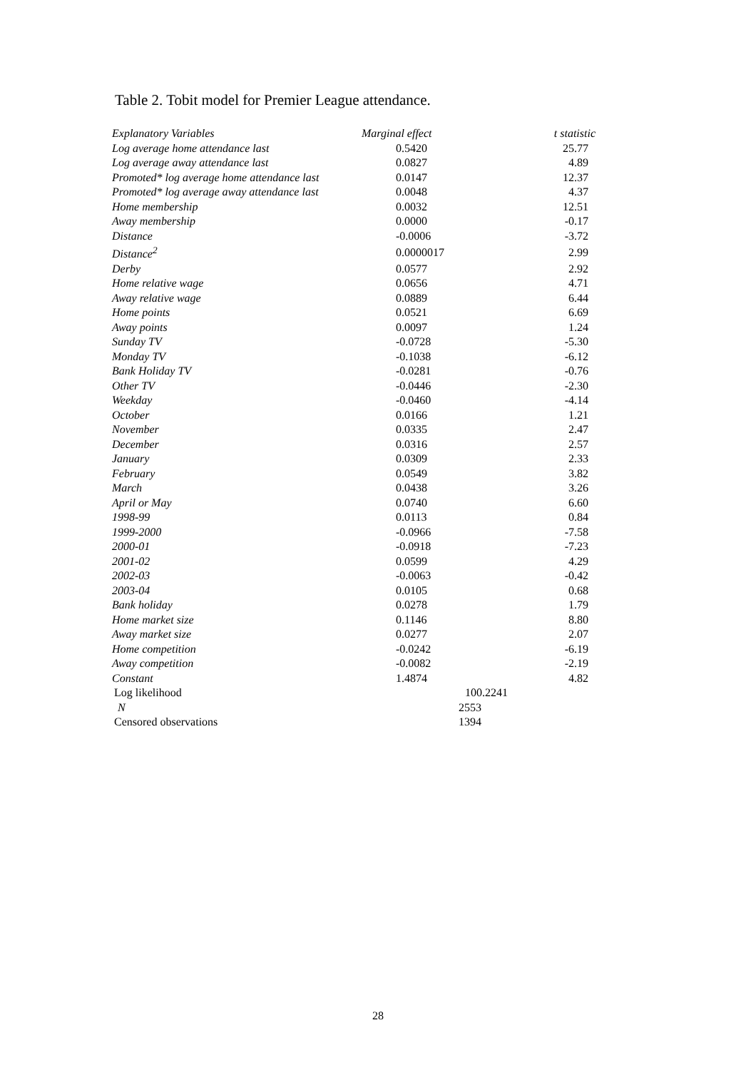Table 2. Tobit model for Premier League attendance.
| Explanatory Variables | Marginal effect | t statistic |
| --- | --- | --- |
| Log average home attendance last | 0.5420 | 25.77 |
| Log average away attendance last | 0.0827 | 4.89 |
| Promoted* log average home attendance last | 0.0147 | 12.37 |
| Promoted* log average away attendance last | 0.0048 | 4.37 |
| Home membership | 0.0032 | 12.51 |
| Away membership | 0.0000 | -0.17 |
| Distance | -0.0006 | -3.72 |
| Distance<sup>2</sup> | 0.0000017 | 2.99 |
| Derby | 0.0577 | 2.92 |
| Home relative wage | 0.0656 | 4.71 |
| Away relative wage | 0.0889 | 6.44 |
| Home points | 0.0521 | 6.69 |
| Away points | 0.0097 | 1.24 |
| Sunday TV | -0.0728 | -5.30 |
| Monday TV | -0.1038 | -6.12 |
| Bank Holiday TV | -0.0281 | -0.76 |
| Other TV | -0.0446 | -2.30 |
| Weekday | -0.0460 | -4.14 |
| October | 0.0166 | 1.21 |
| November | 0.0335 | 2.47 |
| December | 0.0316 | 2.57 |
| January | 0.0309 | 2.33 |
| February | 0.0549 | 3.82 |
| March | 0.0438 | 3.26 |
| April or May | 0.0740 | 6.60 |
| 1998-99 | 0.0113 | 0.84 |
| 1999-2000 | -0.0966 | -7.58 |
| 2000-01 | -0.0918 | -7.23 |
| 2001-02 | 0.0599 | 4.29 |
| 2002-03 | -0.0063 | -0.42 |
| 2003-04 | 0.0105 | 0.68 |
| Bank holiday | 0.0278 | 1.79 |
| Home market size | 0.1146 | 8.80 |
| Away market size | 0.0277 | 2.07 |
| Home competition | -0.0242 | -6.19 |
| Away competition | -0.0082 | -2.19 |
| Constant | 1.4874 | 4.82 |
| Log likelihood | 100.2241 | |
| N | 2553 | |
| Censored observations | 1394 | |
28